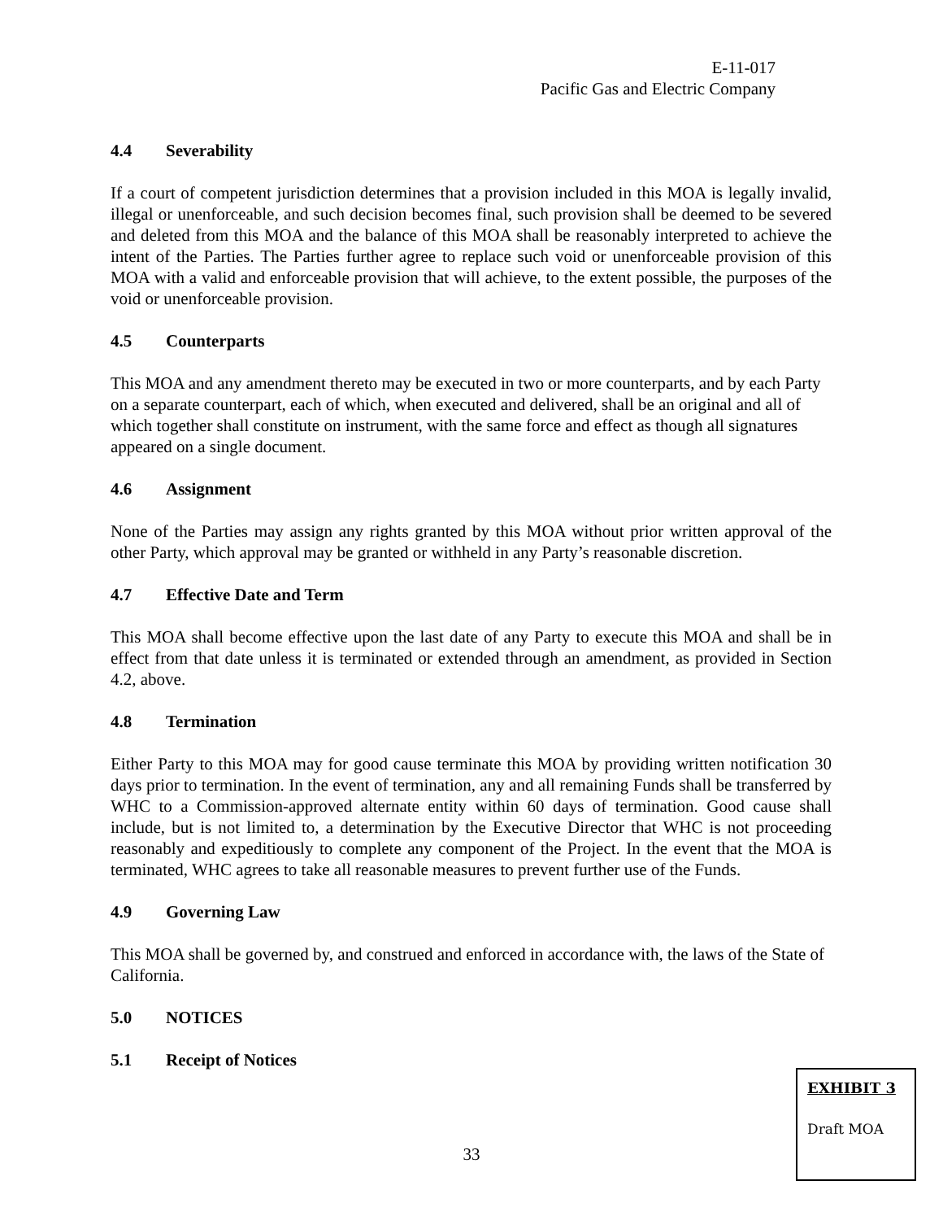E-11-017
Pacific Gas and Electric Company
4.4 Severability
If a court of competent jurisdiction determines that a provision included in this MOA is legally invalid, illegal or unenforceable, and such decision becomes final, such provision shall be deemed to be severed and deleted from this MOA and the balance of this MOA shall be reasonably interpreted to achieve the intent of the Parties. The Parties further agree to replace such void or unenforceable provision of this MOA with a valid and enforceable provision that will achieve, to the extent possible, the purposes of the void or unenforceable provision.
4.5 Counterparts
This MOA and any amendment thereto may be executed in two or more counterparts, and by each Party on a separate counterpart, each of which, when executed and delivered, shall be an original and all of which together shall constitute on instrument, with the same force and effect as though all signatures appeared on a single document.
4.6 Assignment
None of the Parties may assign any rights granted by this MOA without prior written approval of the other Party, which approval may be granted or withheld in any Party’s reasonable discretion.
4.7 Effective Date and Term
This MOA shall become effective upon the last date of any Party to execute this MOA and shall be in effect from that date unless it is terminated or extended through an amendment, as provided in Section 4.2, above.
4.8 Termination
Either Party to this MOA may for good cause terminate this MOA by providing written notification 30 days prior to termination. In the event of termination, any and all remaining Funds shall be transferred by WHC to a Commission-approved alternate entity within 60 days of termination. Good cause shall include, but is not limited to, a determination by the Executive Director that WHC is not proceeding reasonably and expeditiously to complete any component of the Project. In the event that the MOA is terminated, WHC agrees to take all reasonable measures to prevent further use of the Funds.
4.9 Governing Law
This MOA shall be governed by, and construed and enforced in accordance with, the laws of the State of California.
5.0 NOTICES
5.1 Receipt of Notices
33
EXHIBIT 3
Draft MOA